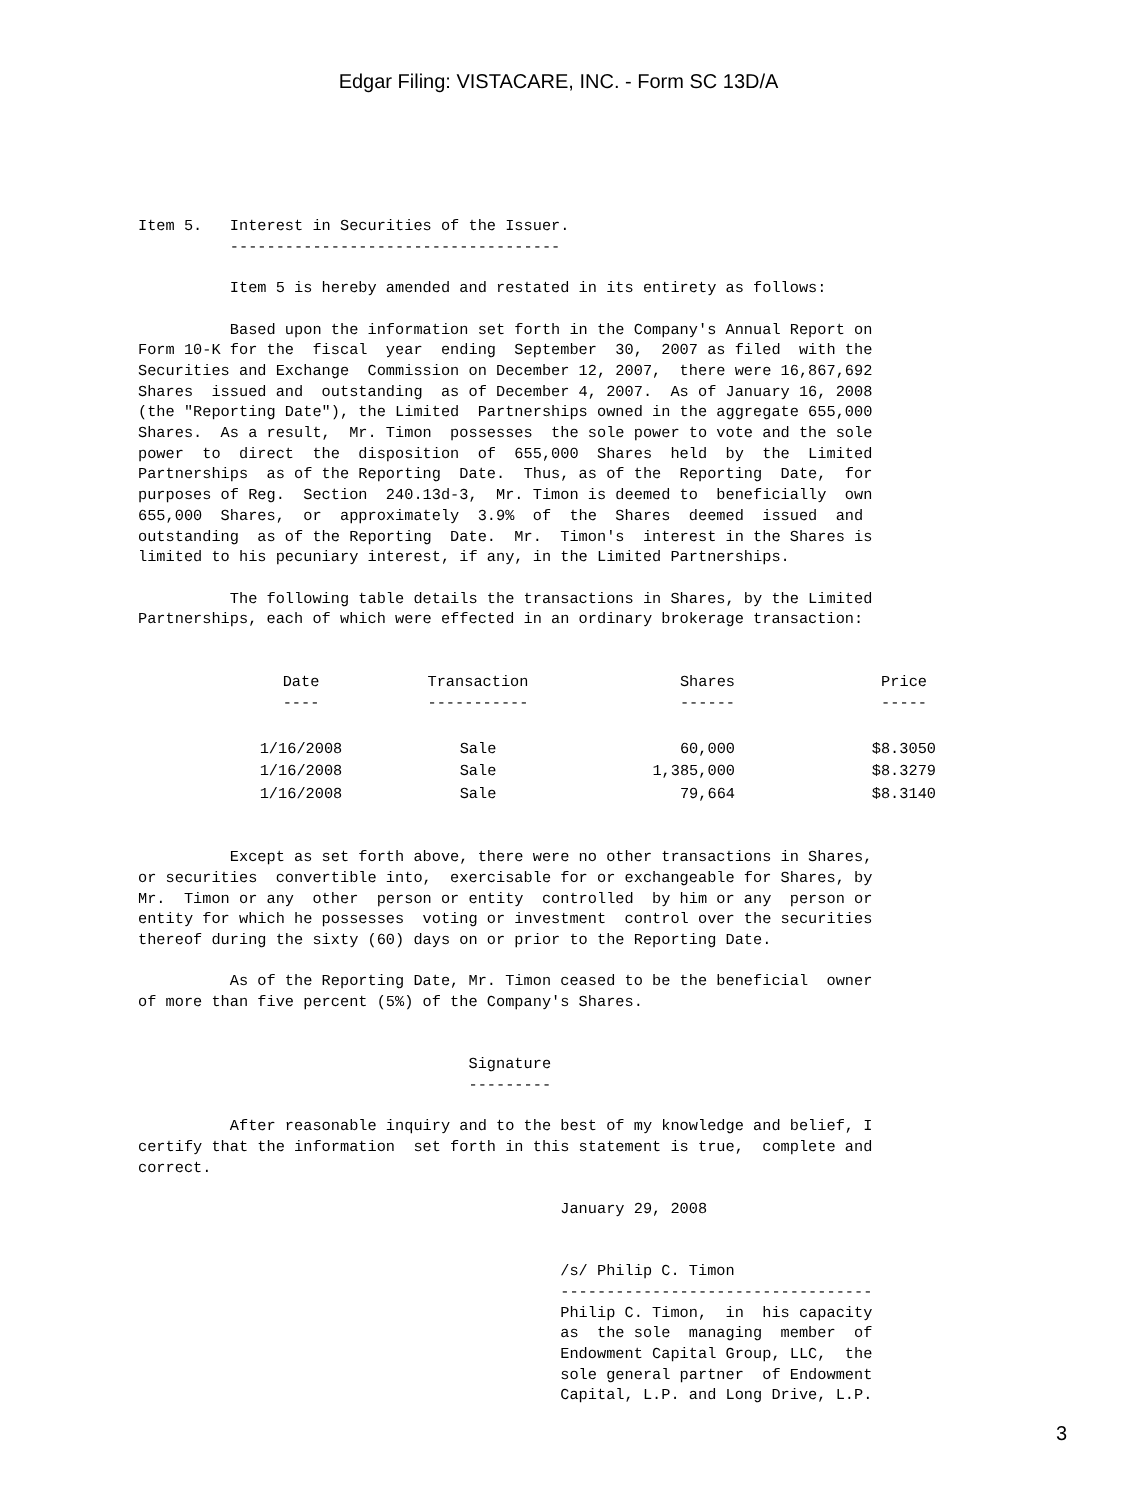Edgar Filing: VISTACARE, INC. - Form SC 13D/A
Item 5.   Interest in Securities of the Issuer.
          ------------------------------------

          Item 5 is hereby amended and restated in its entirety as follows:

          Based upon the information set forth in the Company's Annual Report on
Form 10-K for the  fiscal  year  ending  September  30,  2007 as filed  with the
Securities and Exchange  Commission on December 12, 2007,  there were 16,867,692
Shares  issued and  outstanding  as of December 4, 2007.  As of January 16, 2008
(the "Reporting Date"), the Limited  Partnerships owned in the aggregate 655,000
Shares.  As a result,  Mr. Timon  possesses  the sole power to vote and the sole
power  to  direct  the  disposition  of  655,000  Shares  held  by  the  Limited
Partnerships  as of the Reporting  Date.  Thus, as of the  Reporting  Date,  for
purposes of Reg.  Section  240.13d-3,  Mr. Timon is deemed to  beneficially  own
655,000  Shares,  or  approximately  3.9%  of  the  Shares  deemed  issued  and
outstanding  as of the Reporting  Date.  Mr.  Timon's  interest in the Shares is
limited to his pecuniary interest, if any, in the Limited Partnerships.

          The following table details the transactions in Shares, by the Limited
Partnerships, each of which were effected in an ordinary brokerage transaction:
| Date ---- | Transaction ----------- | Shares ------ | Price ----- |
| --- | --- | --- | --- |
| 1/16/2008 | Sale | 60,000 | $8.3050 |
| 1/16/2008 | Sale | 1,385,000 | $8.3279 |
| 1/16/2008 | Sale | 79,664 | $8.3140 |
Except as set forth above, there were no other transactions in Shares, or securities convertible into, exercisable for or exchangeable for Shares, by Mr. Timon or any other person or entity controlled by him or any person or entity for which he possesses voting or investment control over the securities thereof during the sixty (60) days on or prior to the Reporting Date. As of the Reporting Date, Mr. Timon ceased to be the beneficial owner of more than five percent (5%) of the Company's Shares. Signature --------- After reasonable inquiry and to the best of my knowledge and belief, I certify that the information set forth in this statement is true, complete and correct. January 29, 2008 /s/ Philip C. Timon ---------------------------------- Philip C. Timon, in his capacity as the sole managing member of Endowment Capital Group, LLC, the sole general partner of Endowment Capital, L.P. and Long Drive, L.P.
3